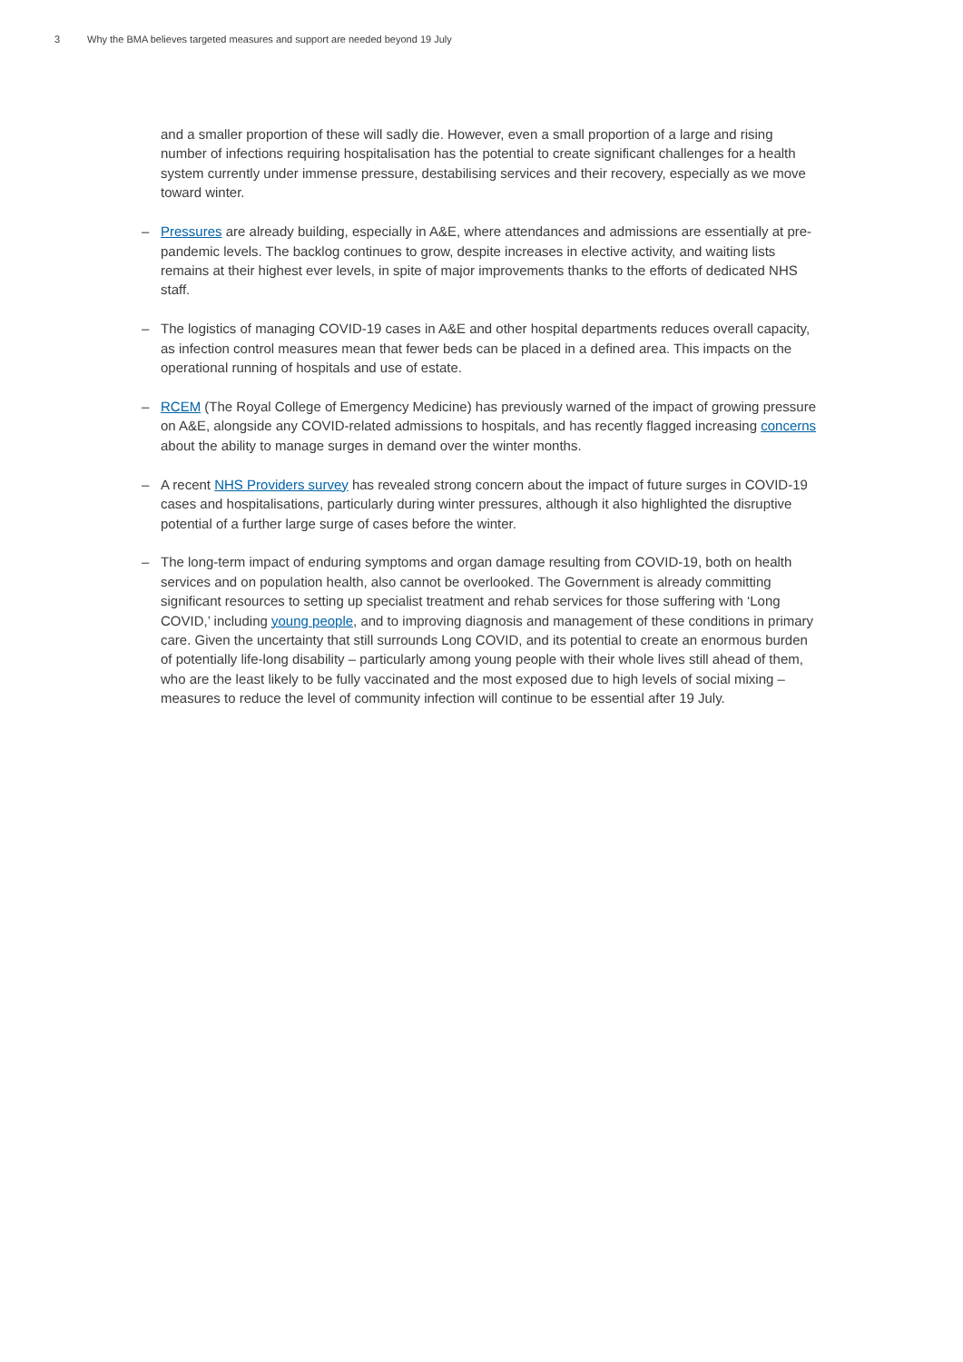3 Why the BMA believes targeted measures and support are needed beyond 19 July
and a smaller proportion of these will sadly die. However, even a small proportion of a large and rising number of infections requiring hospitalisation has the potential to create significant challenges for a health system currently under immense pressure, destabilising services and their recovery, especially as we move toward winter.
– Pressures are already building, especially in A&E, where attendances and admissions are essentially at pre-pandemic levels. The backlog continues to grow, despite increases in elective activity, and waiting lists remains at their highest ever levels, in spite of major improvements thanks to the efforts of dedicated NHS staff.
– The logistics of managing COVID-19 cases in A&E and other hospital departments reduces overall capacity, as infection control measures mean that fewer beds can be placed in a defined area. This impacts on the operational running of hospitals and use of estate.
– RCEM (The Royal College of Emergency Medicine) has previously warned of the impact of growing pressure on A&E, alongside any COVID-related admissions to hospitals, and has recently flagged increasing concerns about the ability to manage surges in demand over the winter months.
– A recent NHS Providers survey has revealed strong concern about the impact of future surges in COVID-19 cases and hospitalisations, particularly during winter pressures, although it also highlighted the disruptive potential of a further large surge of cases before the winter.
– The long-term impact of enduring symptoms and organ damage resulting from COVID-19, both on health services and on population health, also cannot be overlooked. The Government is already committing significant resources to setting up specialist treatment and rehab services for those suffering with ‘Long COVID,’ including young people, and to improving diagnosis and management of these conditions in primary care. Given the uncertainty that still surrounds Long COVID, and its potential to create an enormous burden of potentially life-long disability – particularly among young people with their whole lives still ahead of them, who are the least likely to be fully vaccinated and the most exposed due to high levels of social mixing – measures to reduce the level of community infection will continue to be essential after 19 July.